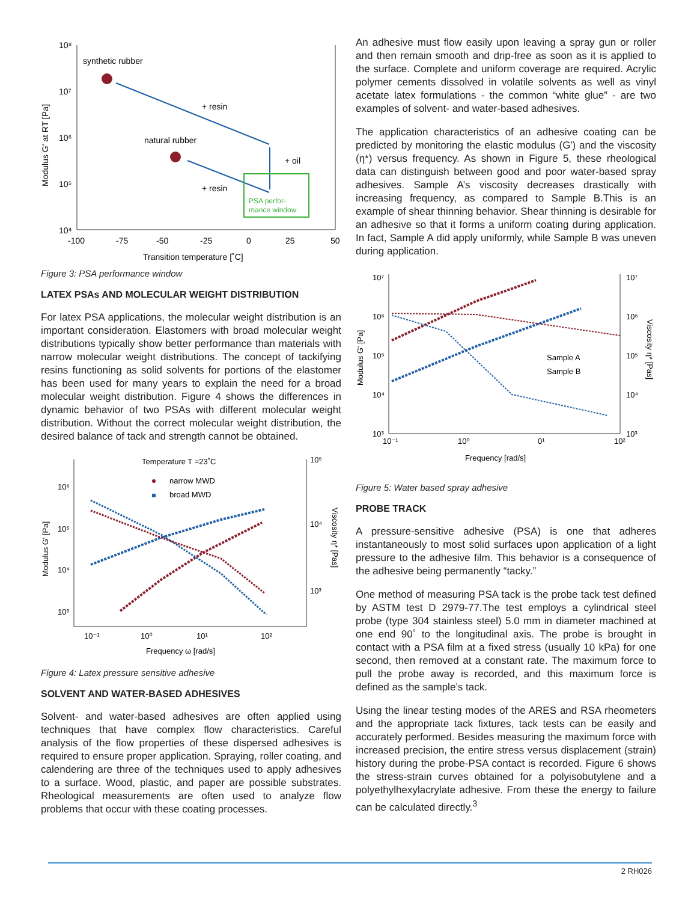10⁸
10⁷
10⁶
10⁵
10⁴
-100
-75
-50
-25
0
25
50
Transition temperature [˚C]
Modulus G' at RT [Pa]
synthetic rubber
+ resin
natural rubber
+ resin
+ oil
PSA perfor-
mance window
Figure 3: PSA performance window
LATEX PSAs AND MOLECULAR WEIGHT DISTRIBUTION
For latex PSA applications, the molecular weight distribution is an important consideration. Elastomers with broad molecular weight distributions typically show better performance than materials with narrow molecular weight distributions. The concept of tackifying resins functioning as solid solvents for portions of the elastomer has been used for many years to explain the need for a broad molecular weight distribution. Figure 4 shows the differences in dynamic behavior of two PSAs with different molecular weight distribution. Without the correct molecular weight distribution, the desired balance of tack and strength cannot be obtained.
10⁶
10⁵
10⁴
10³
10⁵
10⁴
10³
10⁻¹
10⁰
10¹
10²
Frequency ω [rad/s]
Modulus G' [Pa]
Viscosity η* [Pas]
Temperature T =23˚C
narrow MWD
broad MWD
Figure 4: Latex pressure sensitive adhesive
SOLVENT AND WATER-BASED ADHESIVES
Solvent- and water-based adhesives are often applied using techniques that have complex flow characteristics. Careful analysis of the flow properties of these dispersed adhesives is required to ensure proper application. Spraying, roller coating, and calendering are three of the techniques used to apply adhesives to a surface. Wood, plastic, and paper are possible substrates. Rheological measurements are often used to analyze flow problems that occur with these coating processes.
An adhesive must flow easily upon leaving a spray gun or roller and then remain smooth and drip-free as soon as it is applied to the surface. Complete and uniform coverage are required. Acrylic polymer cements dissolved in volatile solvents as well as vinyl acetate latex formulations - the common “white glue” - are two examples of solvent- and water-based adhesives.
The application characteristics of an adhesive coating can be predicted by monitoring the elastic modulus (G′) and the viscosity (η*) versus frequency. As shown in Figure 5, these rheological data can distinguish between good and poor water-based spray adhesives. Sample A’s viscosity decreases drastically with increasing frequency, as compared to Sample B.This is an example of shear thinning behavior. Shear thinning is desirable for an adhesive so that it forms a uniform coating during application. In fact, Sample A did apply uniformly, while Sample B was uneven during application.
10⁷
10⁶
10⁵
10⁴
10³
10⁷
10⁶
10⁵
10⁴
10³
10⁻¹
10⁰
0¹
10²
Frequency [rad/s]
Modulus G' [Pa]
Viscosity η* [Pas]
Sample A
Sample B
Figure 5: Water based spray adhesive
PROBE TRACK
A pressure-sensitive adhesive (PSA) is one that adheres instantaneously to most solid surfaces upon application of a light pressure to the adhesive film. This behavior is a consequence of the adhesive being permanently “tacky.”
One method of measuring PSA tack is the probe tack test defined by ASTM test D 2979-77.The test employs a cylindrical steel probe (type 304 stainless steel) 5.0 mm in diameter machined at one end 90˚ to the longitudinal axis. The probe is brought in contact with a PSA film at a fixed stress (usually 10 kPa) for one second, then removed at a constant rate. The maximum force to pull the probe away is recorded, and this maximum force is defined as the sample’s tack.
Using the linear testing modes of the ARES and RSA rheometers and the appropriate tack fixtures, tack tests can be easily and accurately performed. Besides measuring the maximum force with increased precision, the entire stress versus displacement (strain) history during the probe-PSA contact is recorded. Figure 6 shows the stress-strain curves obtained for a polyisobutylene and a polyethylhexylacrylate adhesive. From these the energy to failure can be calculated directly.<sup>3</sup>
2 RH026